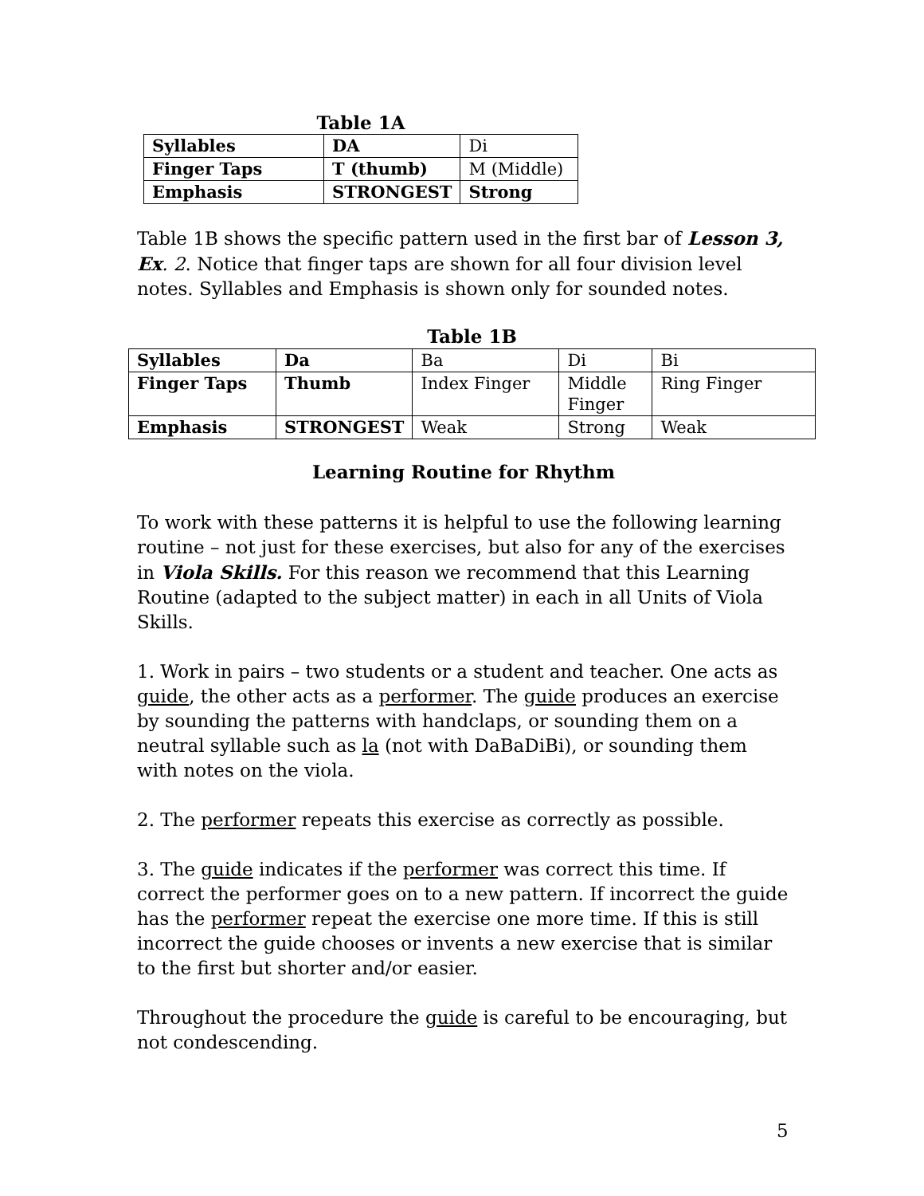Table 1A
| Syllables | DA | Di |
| Finger Taps | T (thumb) | M (Middle) |
| Emphasis | STRONGEST | Strong |
Table 1B shows the specific pattern used in the first bar of Lesson 3, Ex. 2. Notice that finger taps are shown for all four division level notes. Syllables and Emphasis is shown only for sounded notes.
Table 1B
| Syllables | Da | Ba | Di | Bi |
| Finger Taps | Thumb | Index Finger | Middle Finger | Ring Finger |
| Emphasis | STRONGEST | Weak | Strong | Weak |
Learning Routine for Rhythm
To work with these patterns it is helpful to use the following learning routine – not just for these exercises, but also for any of the exercises in Viola Skills. For this reason we recommend that this Learning Routine (adapted to the subject matter) in each in all Units of Viola Skills.
1. Work in pairs – two students or a student and teacher. One acts as guide, the other acts as a performer. The guide produces an exercise by sounding the patterns with handclaps, or sounding them on a neutral syllable such as la (not with DaBaDiBi), or sounding them with notes on the viola.
2. The performer repeats this exercise as correctly as possible.
3. The guide indicates if the performer was correct this time. If correct the performer goes on to a new pattern. If incorrect the guide has the performer repeat the exercise one more time. If this is still incorrect the guide chooses or invents a new exercise that is similar to the first but shorter and/or easier.
Throughout the procedure the guide is careful to be encouraging, but not condescending.
5